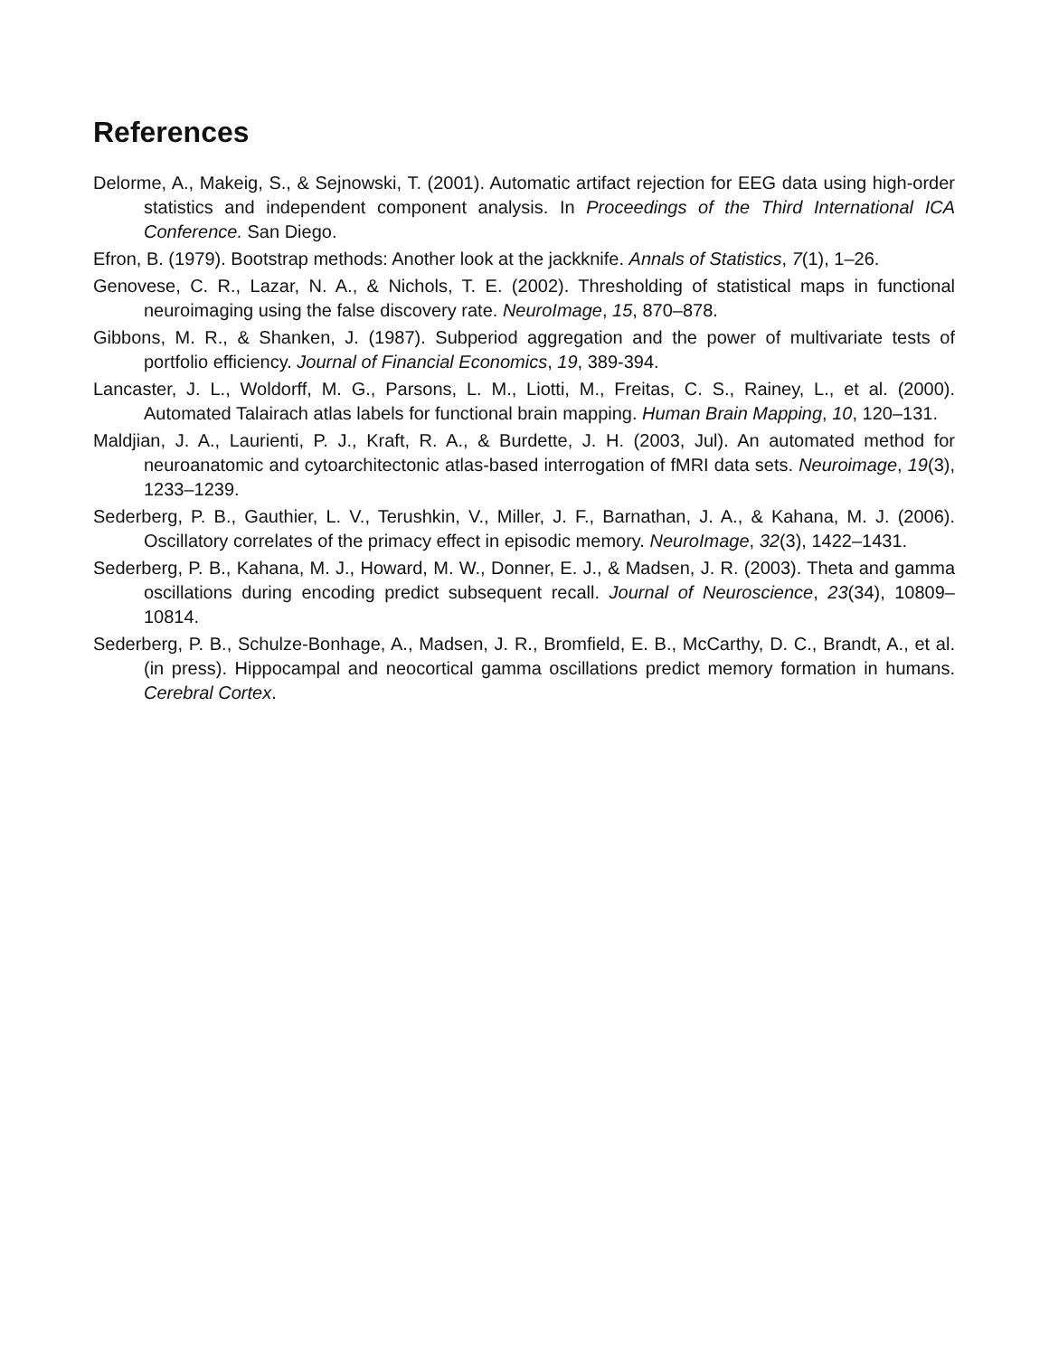References
Delorme, A., Makeig, S., & Sejnowski, T. (2001). Automatic artifact rejection for EEG data using high-order statistics and independent component analysis. In Proceedings of the Third International ICA Conference. San Diego.
Efron, B. (1979). Bootstrap methods: Another look at the jackknife. Annals of Statistics, 7(1), 1–26.
Genovese, C. R., Lazar, N. A., & Nichols, T. E. (2002). Thresholding of statistical maps in functional neuroimaging using the false discovery rate. NeuroImage, 15, 870–878.
Gibbons, M. R., & Shanken, J. (1987). Subperiod aggregation and the power of multivariate tests of portfolio efficiency. Journal of Financial Economics, 19, 389-394.
Lancaster, J. L., Woldorff, M. G., Parsons, L. M., Liotti, M., Freitas, C. S., Rainey, L., et al. (2000). Automated Talairach atlas labels for functional brain mapping. Human Brain Mapping, 10, 120–131.
Maldjian, J. A., Laurienti, P. J., Kraft, R. A., & Burdette, J. H. (2003, Jul). An automated method for neuroanatomic and cytoarchitectonic atlas-based interrogation of fMRI data sets. Neuroimage, 19(3), 1233–1239.
Sederberg, P. B., Gauthier, L. V., Terushkin, V., Miller, J. F., Barnathan, J. A., & Kahana, M. J. (2006). Oscillatory correlates of the primacy effect in episodic memory. NeuroImage, 32(3), 1422–1431.
Sederberg, P. B., Kahana, M. J., Howard, M. W., Donner, E. J., & Madsen, J. R. (2003). Theta and gamma oscillations during encoding predict subsequent recall. Journal of Neuroscience, 23(34), 10809–10814.
Sederberg, P. B., Schulze-Bonhage, A., Madsen, J. R., Bromfield, E. B., McCarthy, D. C., Brandt, A., et al. (in press). Hippocampal and neocortical gamma oscillations predict memory formation in humans. Cerebral Cortex.